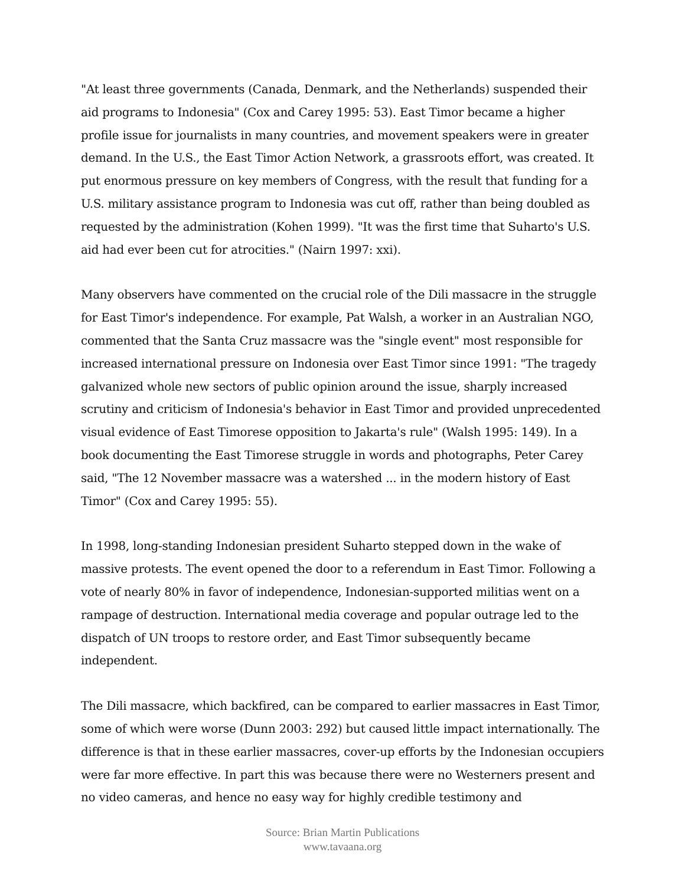"At least three governments (Canada, Denmark, and the Netherlands) suspended their aid programs to Indonesia" (Cox and Carey 1995: 53). East Timor became a higher profile issue for journalists in many countries, and movement speakers were in greater demand. In the U.S., the East Timor Action Network, a grassroots effort, was created. It put enormous pressure on key members of Congress, with the result that funding for a U.S. military assistance program to Indonesia was cut off, rather than being doubled as requested by the administration (Kohen 1999). "It was the first time that Suharto's U.S. aid had ever been cut for atrocities." (Nairn 1997: xxi).
Many observers have commented on the crucial role of the Dili massacre in the struggle for East Timor's independence. For example, Pat Walsh, a worker in an Australian NGO, commented that the Santa Cruz massacre was the "single event" most responsible for increased international pressure on Indonesia over East Timor since 1991: "The tragedy galvanized whole new sectors of public opinion around the issue, sharply increased scrutiny and criticism of Indonesia's behavior in East Timor and provided unprecedented visual evidence of East Timorese opposition to Jakarta's rule" (Walsh 1995: 149). In a book documenting the East Timorese struggle in words and photographs, Peter Carey said, "The 12 November massacre was a watershed ... in the modern history of East Timor" (Cox and Carey 1995: 55).
In 1998, long-standing Indonesian president Suharto stepped down in the wake of massive protests. The event opened the door to a referendum in East Timor. Following a vote of nearly 80% in favor of independence, Indonesian-supported militias went on a rampage of destruction. International media coverage and popular outrage led to the dispatch of UN troops to restore order, and East Timor subsequently became independent.
The Dili massacre, which backfired, can be compared to earlier massacres in East Timor, some of which were worse (Dunn 2003: 292) but caused little impact internationally. The difference is that in these earlier massacres, cover-up efforts by the Indonesian occupiers were far more effective. In part this was because there were no Westerners present and no video cameras, and hence no easy way for highly credible testimony and
Source: Brian Martin Publications
www.tavaana.org